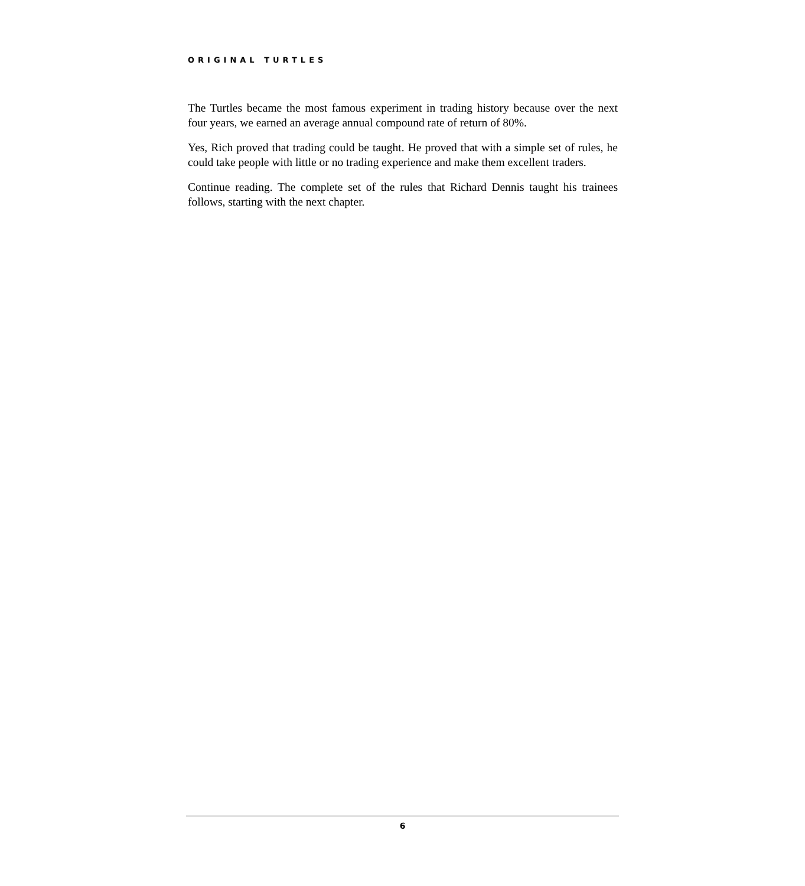ORIGINAL TURTLES
The Turtles became the most famous experiment in trading history because over the next four years, we earned an average annual compound rate of return of 80%.
Yes, Rich proved that trading could be taught. He proved that with a simple set of rules, he could take people with little or no trading experience and make them excellent traders.
Continue reading. The complete set of the rules that Richard Dennis taught his trainees follows, starting with the next chapter.
6